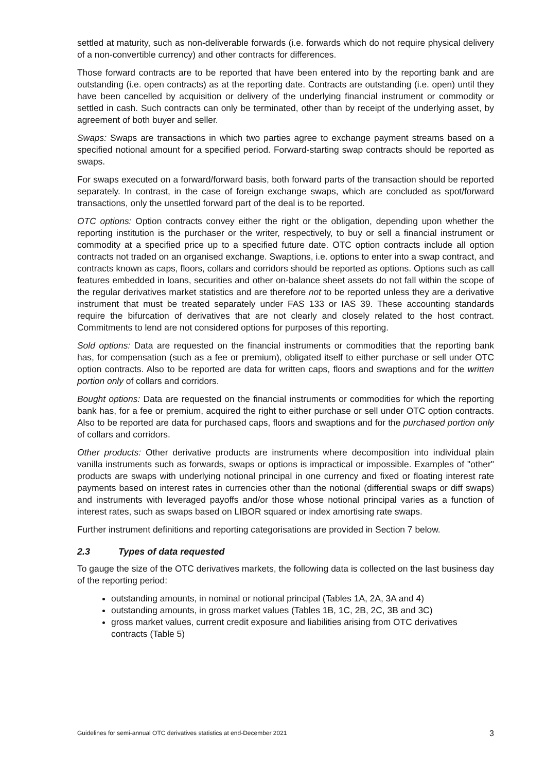settled at maturity, such as non-deliverable forwards (i.e. forwards which do not require physical delivery of a non-convertible currency) and other contracts for differences.
Those forward contracts are to be reported that have been entered into by the reporting bank and are outstanding (i.e. open contracts) as at the reporting date. Contracts are outstanding (i.e. open) until they have been cancelled by acquisition or delivery of the underlying financial instrument or commodity or settled in cash. Such contracts can only be terminated, other than by receipt of the underlying asset, by agreement of both buyer and seller.
Swaps: Swaps are transactions in which two parties agree to exchange payment streams based on a specified notional amount for a specified period. Forward-starting swap contracts should be reported as swaps.
For swaps executed on a forward/forward basis, both forward parts of the transaction should be reported separately. In contrast, in the case of foreign exchange swaps, which are concluded as spot/forward transactions, only the unsettled forward part of the deal is to be reported.
OTC options: Option contracts convey either the right or the obligation, depending upon whether the reporting institution is the purchaser or the writer, respectively, to buy or sell a financial instrument or commodity at a specified price up to a specified future date. OTC option contracts include all option contracts not traded on an organised exchange. Swaptions, i.e. options to enter into a swap contract, and contracts known as caps, floors, collars and corridors should be reported as options. Options such as call features embedded in loans, securities and other on-balance sheet assets do not fall within the scope of the regular derivatives market statistics and are therefore not to be reported unless they are a derivative instrument that must be treated separately under FAS 133 or IAS 39. These accounting standards require the bifurcation of derivatives that are not clearly and closely related to the host contract. Commitments to lend are not considered options for purposes of this reporting.
Sold options: Data are requested on the financial instruments or commodities that the reporting bank has, for compensation (such as a fee or premium), obligated itself to either purchase or sell under OTC option contracts. Also to be reported are data for written caps, floors and swaptions and for the written portion only of collars and corridors.
Bought options: Data are requested on the financial instruments or commodities for which the reporting bank has, for a fee or premium, acquired the right to either purchase or sell under OTC option contracts. Also to be reported are data for purchased caps, floors and swaptions and for the purchased portion only of collars and corridors.
Other products: Other derivative products are instruments where decomposition into individual plain vanilla instruments such as forwards, swaps or options is impractical or impossible. Examples of "other" products are swaps with underlying notional principal in one currency and fixed or floating interest rate payments based on interest rates in currencies other than the notional (differential swaps or diff swaps) and instruments with leveraged payoffs and/or those whose notional principal varies as a function of interest rates, such as swaps based on LIBOR squared or index amortising rate swaps.
Further instrument definitions and reporting categorisations are provided in Section 7 below.
2.3 Types of data requested
To gauge the size of the OTC derivatives markets, the following data is collected on the last business day of the reporting period:
outstanding amounts, in nominal or notional principal (Tables 1A, 2A, 3A and 4)
outstanding amounts, in gross market values (Tables 1B, 1C, 2B, 2C, 3B and 3C)
gross market values, current credit exposure and liabilities arising from OTC derivatives contracts (Table 5)
Guidelines for semi-annual OTC derivatives statistics at end-December 2021 3